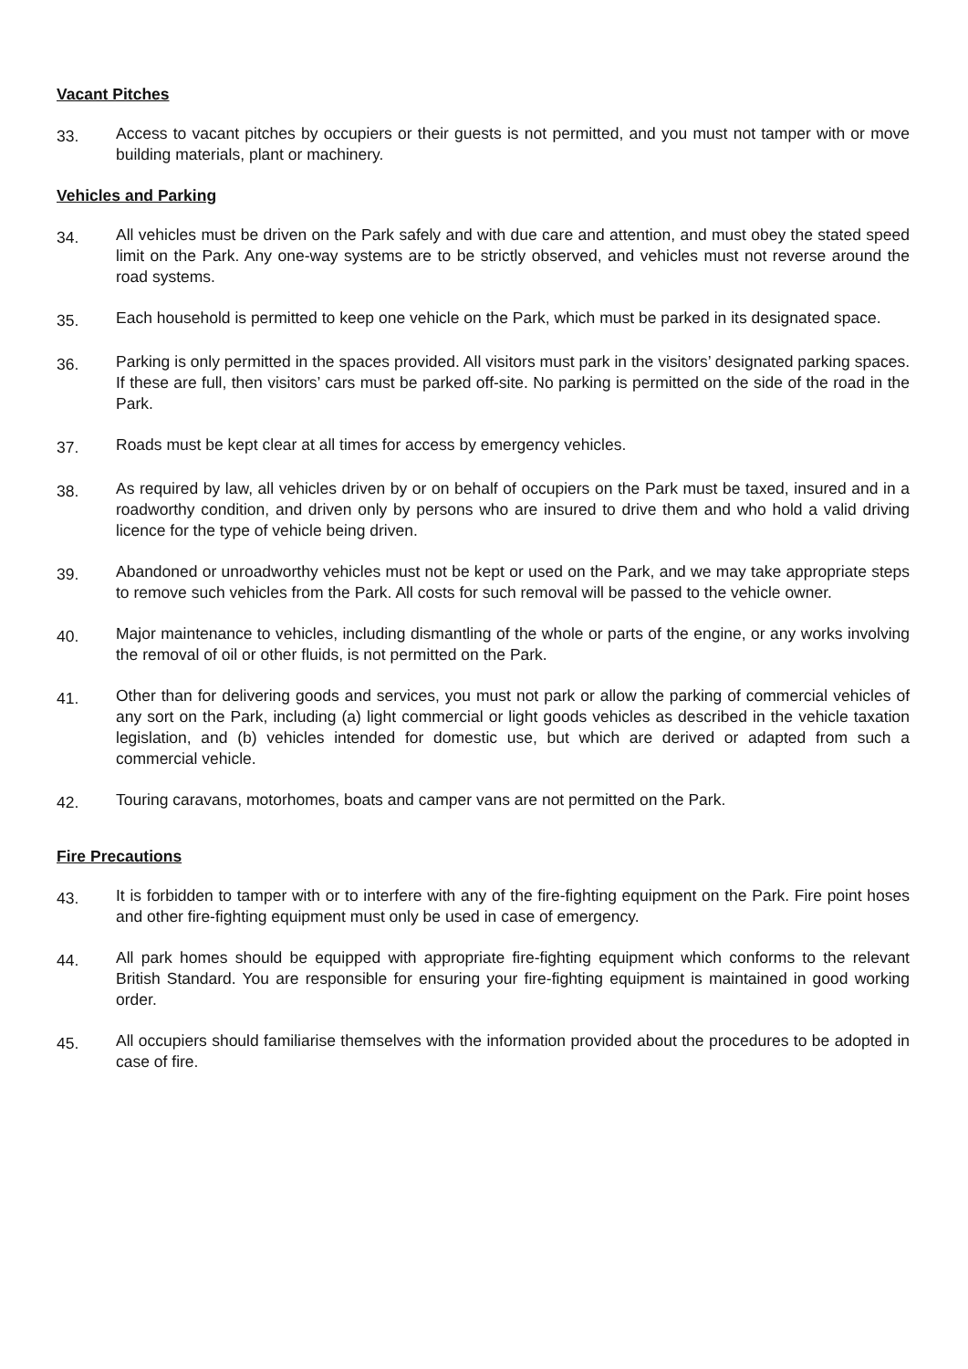Vacant Pitches
33.
Access to vacant pitches by occupiers or their guests is not permitted, and you must not tamper with or move building materials, plant or machinery.
Vehicles and Parking
34.
All vehicles must be driven on the Park safely and with due care and attention, and must obey the stated speed limit on the Park. Any one-way systems are to be strictly observed, and vehicles must not reverse around the road systems.
35.
Each household is permitted to keep one vehicle on the Park, which must be parked in its designated space.
36.
Parking is only permitted in the spaces provided. All visitors must park in the visitors’ designated parking spaces. If these are full, then visitors’ cars must be parked off-site. No parking is permitted on the side of the road in the Park.
37.
Roads must be kept clear at all times for access by emergency vehicles.
38.
As required by law, all vehicles driven by or on behalf of occupiers on the Park must be taxed, insured and in a roadworthy condition, and driven only by persons who are insured to drive them and who hold a valid driving licence for the type of vehicle being driven.
39.
Abandoned or unroadworthy vehicles must not be kept or used on the Park, and we may take appropriate steps to remove such vehicles from the Park. All costs for such removal will be passed to the vehicle owner.
40.
Major maintenance to vehicles, including dismantling of the whole or parts of the engine, or any works involving the removal of oil or other fluids, is not permitted on the Park.
41.
Other than for delivering goods and services, you must not park or allow the parking of commercial vehicles of any sort on the Park, including (a) light commercial or light goods vehicles as described in the vehicle taxation legislation, and (b) vehicles intended for domestic use, but which are derived or adapted from such a commercial vehicle.
42.
Touring caravans, motorhomes, boats and camper vans are not permitted on the Park.
Fire Precautions
43.
It is forbidden to tamper with or to interfere with any of the fire-fighting equipment on the Park. Fire point hoses and other fire-fighting equipment must only be used in case of emergency.
44.
All park homes should be equipped with appropriate fire-fighting equipment which conforms to the relevant British Standard. You are responsible for ensuring your fire-fighting equipment is maintained in good working order.
45.
All occupiers should familiarise themselves with the information provided about the procedures to be adopted in case of fire.